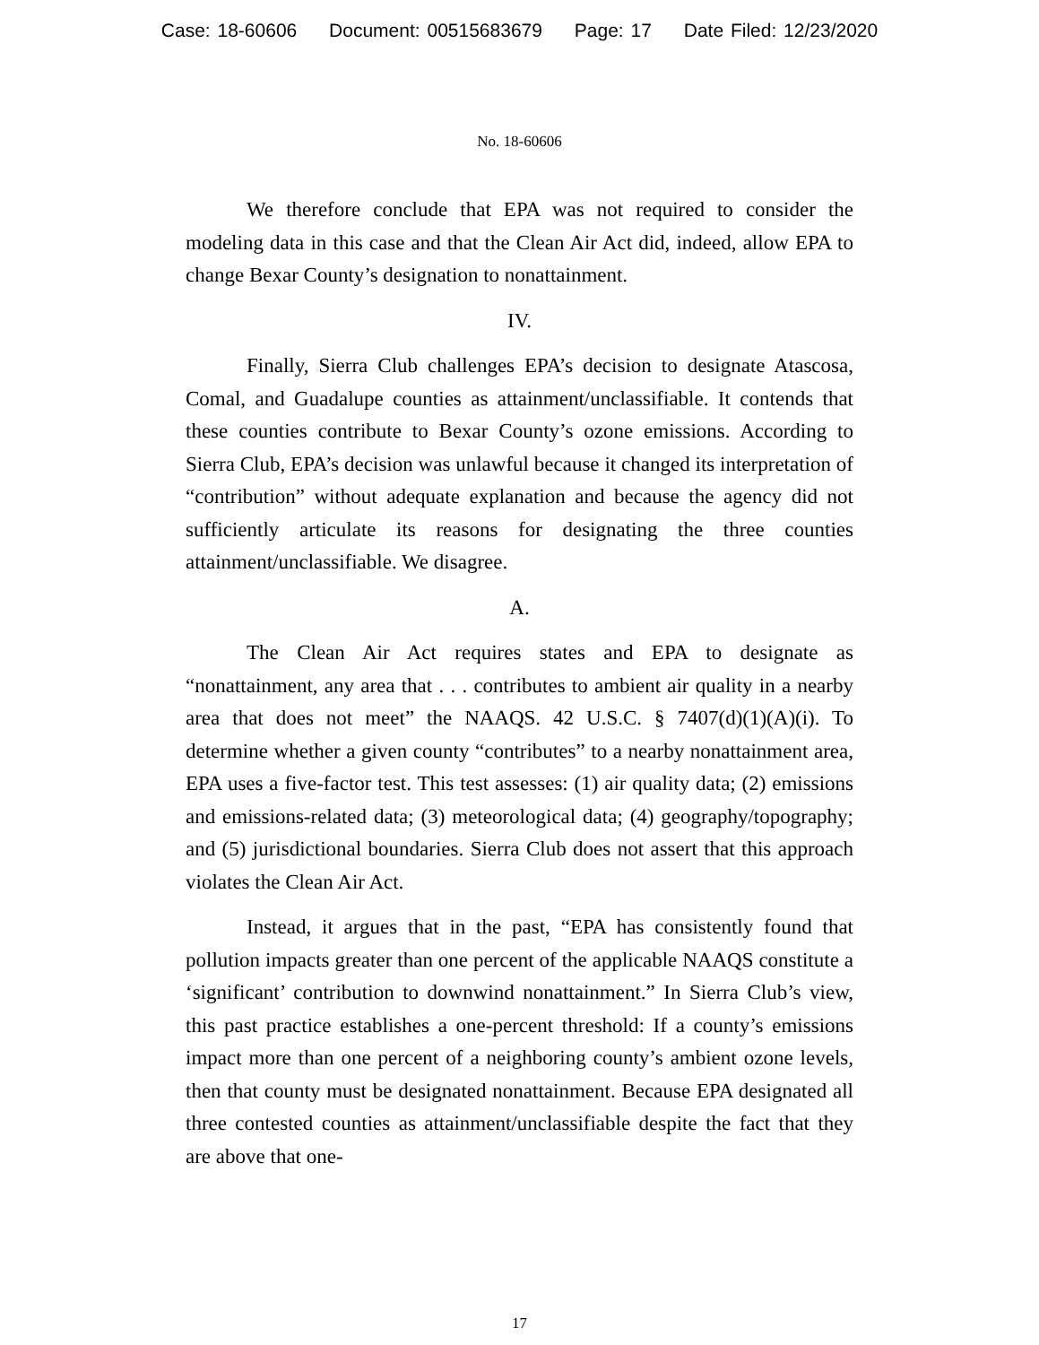Case: 18-60606 Document: 00515683679 Page: 17 Date Filed: 12/23/2020
No. 18-60606
We therefore conclude that EPA was not required to consider the modeling data in this case and that the Clean Air Act did, indeed, allow EPA to change Bexar County’s designation to nonattainment.
IV.
Finally, Sierra Club challenges EPA’s decision to designate Atascosa, Comal, and Guadalupe counties as attainment/unclassifiable. It contends that these counties contribute to Bexar County’s ozone emissions. According to Sierra Club, EPA’s decision was unlawful because it changed its interpretation of “contribution” without adequate explanation and because the agency did not sufficiently articulate its reasons for designating the three counties attainment/unclassifiable. We disagree.
A.
The Clean Air Act requires states and EPA to designate as “nonattainment, any area that . . . contributes to ambient air quality in a nearby area that does not meet” the NAAQS. 42 U.S.C. § 7407(d)(1)(A)(i). To determine whether a given county “contributes” to a nearby nonattainment area, EPA uses a five-factor test. This test assesses: (1) air quality data; (2) emissions and emissions-related data; (3) meteorological data; (4) geography/topography; and (5) jurisdictional boundaries. Sierra Club does not assert that this approach violates the Clean Air Act.
Instead, it argues that in the past, “EPA has consistently found that pollution impacts greater than one percent of the applicable NAAQS constitute a ‘significant’ contribution to downwind nonattainment.” In Sierra Club’s view, this past practice establishes a one-percent threshold: If a county’s emissions impact more than one percent of a neighboring county’s ambient ozone levels, then that county must be designated nonattainment. Because EPA designated all three contested counties as attainment/unclassifiable despite the fact that they are above that one-
17